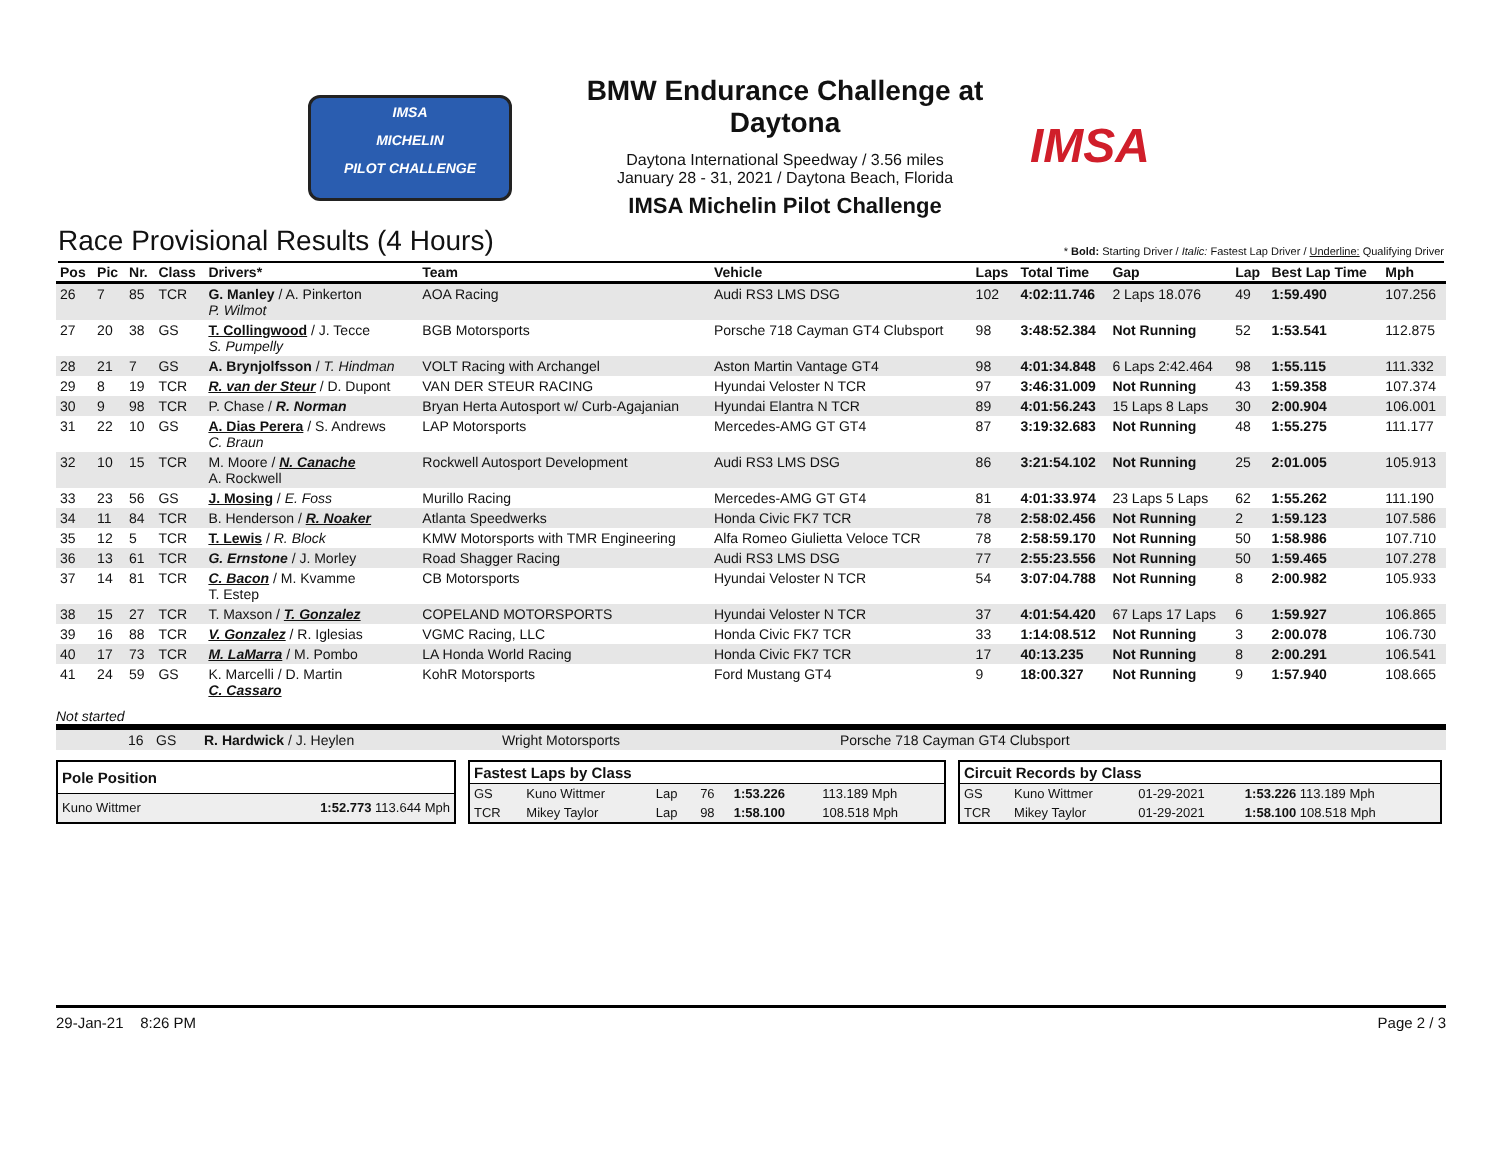IMSA
MICHELIN
PILOT CHALLENGE
BMW Endurance Challenge at Daytona
Daytona International Speedway / 3.56 miles
January 28 - 31, 2021 / Daytona Beach, Florida
IMSA Michelin Pilot Challenge
IMSA
Race Provisional Results (4 Hours) * Bold: Starting Driver / Italic: Fastest Lap Driver / Underline: Qualifying Driver
| Pos | Pic | Nr. | Class | Drivers* | Team | Vehicle | Laps | Total Time | Gap | Lap | Best Lap Time | Mph |
| --- | --- | --- | --- | --- | --- | --- | --- | --- | --- | --- | --- | --- |
| 26 | 7 | 85 | TCR | G. Manley / A. Pinkerton P. Wilmot | AOA Racing | Audi RS3 LMS DSG | 102 | 4:02:11.746 | 2 Laps 18.076 | 49 | 1:59.490 | 107.256 |
| 27 | 20 | 38 | GS | T. Collingwood / J. Tecce S. Pumpelly | BGB Motorsports | Porsche 718 Cayman GT4 Clubsport | 98 | 3:48:52.384 | Not Running | 52 | 1:53.541 | 112.875 |
| 28 | 21 | 7 | GS | A. Brynjolfsson / T. Hindman | VOLT Racing with Archangel | Aston Martin Vantage GT4 | 98 | 4:01:34.848 | 6 Laps 2:42.464 | 98 | 1:55.115 | 111.332 |
| 29 | 8 | 19 | TCR | R. van der Steur / D. Dupont | VAN DER STEUR RACING | Hyundai Veloster N TCR | 97 | 3:46:31.009 | Not Running | 43 | 1:59.358 | 107.374 |
| 30 | 9 | 98 | TCR | P. Chase / R. Norman | Bryan Herta Autosport w/ Curb-Agajanian | Hyundai Elantra N TCR | 89 | 4:01:56.243 | 15 Laps 8 Laps | 30 | 2:00.904 | 106.001 |
| 31 | 22 | 10 | GS | A. Dias Perera / S. Andrews C. Braun | LAP Motorsports | Mercedes-AMG GT GT4 | 87 | 3:19:32.683 | Not Running | 48 | 1:55.275 | 111.177 |
| 32 | 10 | 15 | TCR | M. Moore / N. Canache A. Rockwell | Rockwell Autosport Development | Audi RS3 LMS DSG | 86 | 3:21:54.102 | Not Running | 25 | 2:01.005 | 105.913 |
| 33 | 23 | 56 | GS | J. Mosing / E. Foss | Murillo Racing | Mercedes-AMG GT GT4 | 81 | 4:01:33.974 | 23 Laps 5 Laps | 62 | 1:55.262 | 111.190 |
| 34 | 11 | 84 | TCR | B. Henderson / R. Noaker | Atlanta Speedwerks | Honda Civic FK7 TCR | 78 | 2:58:02.456 | Not Running | 2 | 1:59.123 | 107.586 |
| 35 | 12 | 5 | TCR | T. Lewis / R. Block | KMW Motorsports with TMR Engineering | Alfa Romeo Giulietta Veloce TCR | 78 | 2:58:59.170 | Not Running | 50 | 1:58.986 | 107.710 |
| 36 | 13 | 61 | TCR | G. Ernstone / J. Morley | Road Shagger Racing | Audi RS3 LMS DSG | 77 | 2:55:23.556 | Not Running | 50 | 1:59.465 | 107.278 |
| 37 | 14 | 81 | TCR | C. Bacon / M. Kvamme T. Estep | CB Motorsports | Hyundai Veloster N TCR | 54 | 3:07:04.788 | Not Running | 8 | 2:00.982 | 105.933 |
| 38 | 15 | 27 | TCR | T. Maxson / T. Gonzalez | COPELAND MOTORSPORTS | Hyundai Veloster N TCR | 37 | 4:01:54.420 | 67 Laps 17 Laps | 6 | 1:59.927 | 106.865 |
| 39 | 16 | 88 | TCR | V. Gonzalez / R. Iglesias | VGMC Racing, LLC | Honda Civic FK7 TCR | 33 | 1:14:08.512 | Not Running | 3 | 2:00.078 | 106.730 |
| 40 | 17 | 73 | TCR | M. LaMarra / M. Pombo | LA Honda World Racing | Honda Civic FK7 TCR | 17 | 40:13.235 | Not Running | 8 | 2:00.291 | 106.541 |
| 41 | 24 | 59 | GS | K. Marcelli / D. Martin C. Cassaro | KohR Motorsports | Ford Mustang GT4 | 9 | 18:00.327 | Not Running | 9 | 1:57.940 | 108.665 |
Not started
| | 16 | GS | R. Hardwick / J. Heylen | Wright Motorsports | Porsche 718 Cayman GT4 Clubsport |
| Pole Position | |
| --- | --- |
| Kuno Wittmer | 1:52.773 113.644 Mph |
| Fastest Laps by Class | | | | | |
| --- | --- | --- | --- | --- | --- |
| GS | Kuno Wittmer | Lap | 76 | 1:53.226 | 113.189 Mph |
| TCR | Mikey Taylor | Lap | 98 | 1:58.100 | 108.518 Mph |
| Circuit Records by Class | | | |
| --- | --- | --- | --- |
| GS | Kuno Wittmer | 01-29-2021 | 1:53.226 113.189 Mph |
| TCR | Mikey Taylor | 01-29-2021 | 1:58.100 108.518 Mph |
29-Jan-21 8:26 PM Page 2 / 3